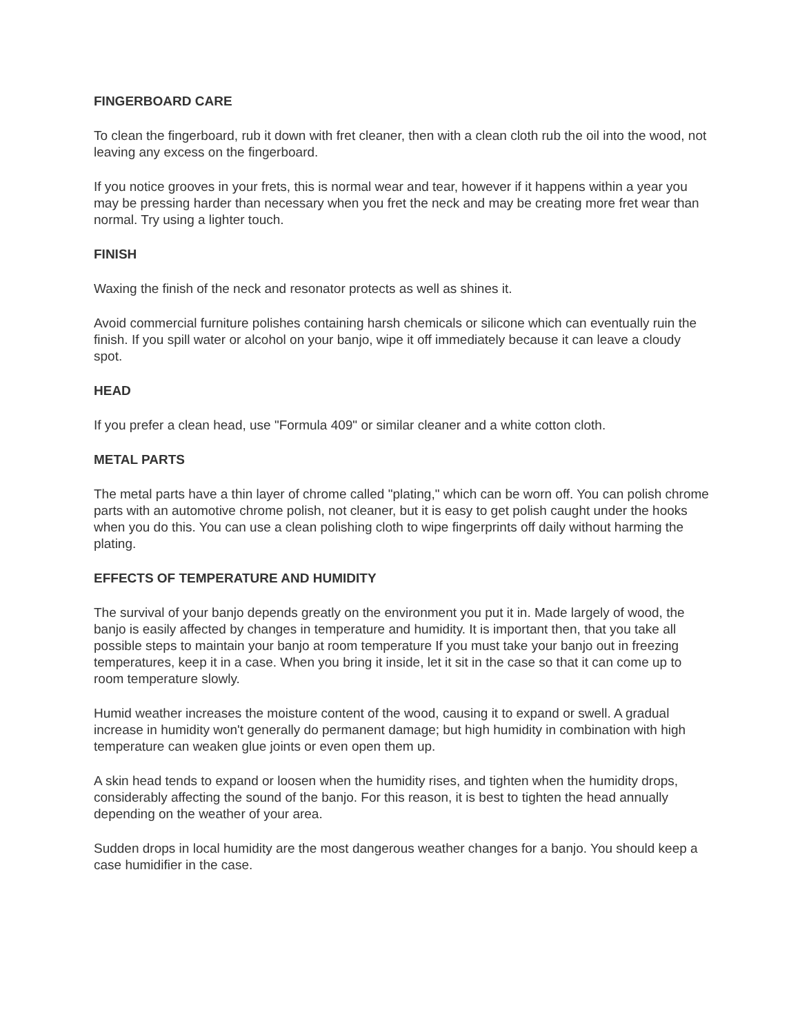FINGERBOARD CARE
To clean the fingerboard, rub it down with fret cleaner, then with a clean cloth rub the oil into the wood, not leaving any excess on the fingerboard.
If you notice grooves in your frets, this is normal wear and tear, however if it happens within a year you may be pressing harder than necessary when you fret the neck and may be creating more fret wear than normal. Try using a lighter touch.
FINISH
Waxing the finish of the neck and resonator protects as well as shines it.
Avoid commercial furniture polishes containing harsh chemicals or silicone which can eventually ruin the finish. If you spill water or alcohol on your banjo, wipe it off immediately because it can leave a cloudy spot.
HEAD
If you prefer a clean head, use "Formula 409" or similar cleaner and a white cotton cloth.
METAL PARTS
The metal parts have a thin layer of chrome called "plating," which can be worn off. You can polish chrome parts with an automotive chrome polish, not cleaner, but it is easy to get polish caught under the hooks when you do this. You can use a clean polishing cloth to wipe fingerprints off daily without harming the plating.
EFFECTS OF TEMPERATURE AND HUMIDITY
The survival of your banjo depends greatly on the environment you put it in. Made largely of wood, the banjo is easily affected by changes in temperature and humidity. It is important then, that you take all possible steps to maintain your banjo at room temperature If you must take your banjo out in freezing temperatures, keep it in a case. When you bring it inside, let it sit in the case so that it can come up to room temperature slowly.
Humid weather increases the moisture content of the wood, causing it to expand or swell. A gradual increase in humidity won't generally do permanent damage; but high humidity in combination with high temperature can weaken glue joints or even open them up.
A skin head tends to expand or loosen when the humidity rises, and tighten when the humidity drops, considerably affecting the sound of the banjo. For this reason, it is best to tighten the head annually depending on the weather of your area.
Sudden drops in local humidity are the most dangerous weather changes for a banjo. You should keep a case humidifier in the case.